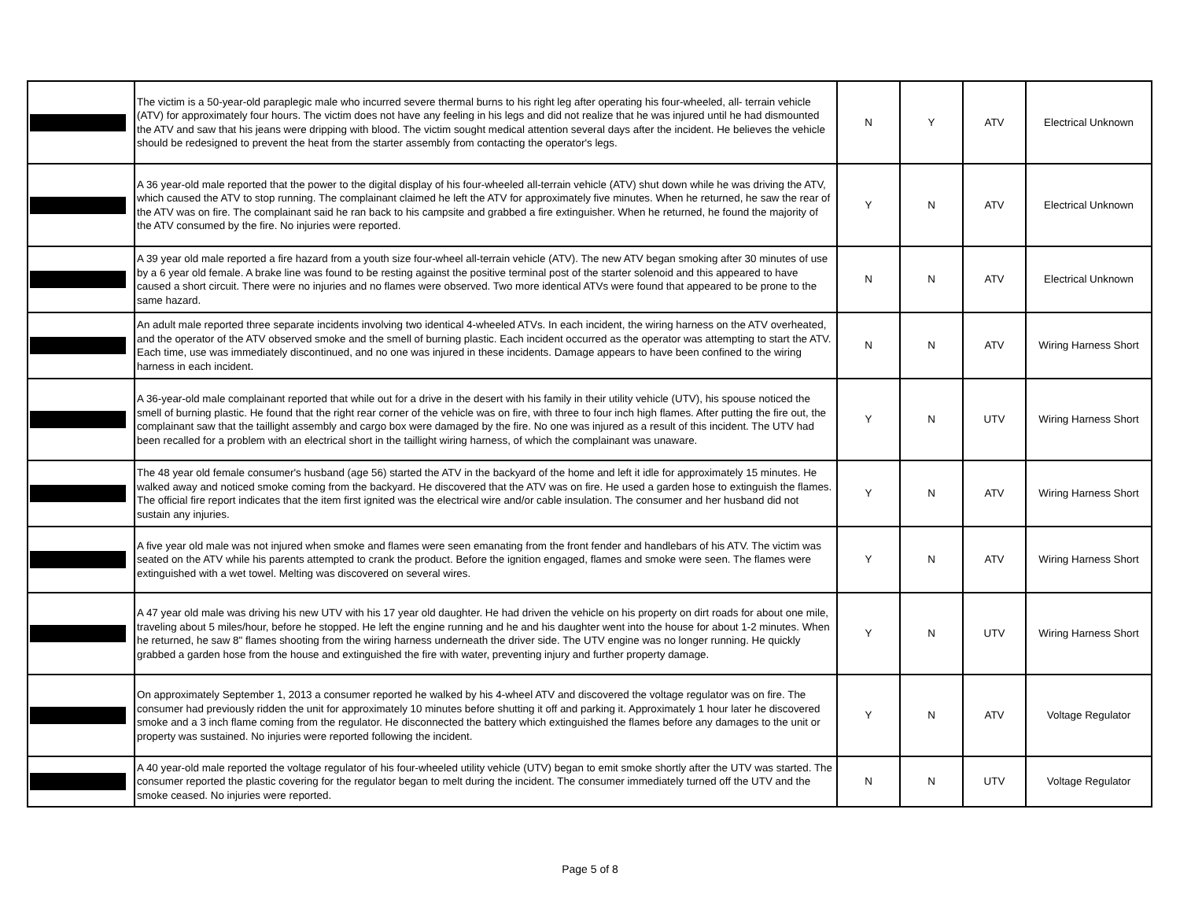| | The victim is a 50-year-old paraplegic male who incurred severe thermal burns to his right leg after operating his four-wheeled, all- terrain vehicle (ATV) for approximately four hours. The victim does not have any feeling in his legs and did not realize that he was injured until he had dismounted the ATV and saw that his jeans were dripping with blood. The victim sought medical attention several days after the incident. He believes the vehicle should be redesigned to prevent the heat from the starter assembly from contacting the operator's legs. | N | Y | ATV | Electrical Unknown |
| | A 36 year-old male reported that the power to the digital display of his four-wheeled all-terrain vehicle (ATV) shut down while he was driving the ATV, which caused the ATV to stop running. The complainant claimed he left the ATV for approximately five minutes. When he returned, he saw the rear of the ATV was on fire. The complainant said he ran back to his campsite and grabbed a fire extinguisher. When he returned, he found the majority of the ATV consumed by the fire. No injuries were reported. | Y | N | ATV | Electrical Unknown |
| | A 39 year old male reported a fire hazard from a youth size four-wheel all-terrain vehicle (ATV). The new ATV began smoking after 30 minutes of use by a 6 year old female. A brake line was found to be resting against the positive terminal post of the starter solenoid and this appeared to have caused a short circuit. There were no injuries and no flames were observed. Two more identical ATVs were found that appeared to be prone to the same hazard. | N | N | ATV | Electrical Unknown |
| | An adult male reported three separate incidents involving two identical 4-wheeled ATVs. In each incident, the wiring harness on the ATV overheated, and the operator of the ATV observed smoke and the smell of burning plastic. Each incident occurred as the operator was attempting to start the ATV. Each time, use was immediately discontinued, and no one was injured in these incidents. Damage appears to have been confined to the wiring harness in each incident. | N | N | ATV | Wiring Harness Short |
| | A 36-year-old male complainant reported that while out for a drive in the desert with his family in their utility vehicle (UTV), his spouse noticed the smell of burning plastic. He found that the right rear corner of the vehicle was on fire, with three to four inch high flames. After putting the fire out, the complainant saw that the taillight assembly and cargo box were damaged by the fire. No one was injured as a result of this incident. The UTV had been recalled for a problem with an electrical short in the taillight wiring harness, of which the complainant was unaware. | Y | N | UTV | Wiring Harness Short |
| | The 48 year old female consumer's husband (age 56) started the ATV in the backyard of the home and left it idle for approximately 15 minutes. He walked away and noticed smoke coming from the backyard. He discovered that the ATV was on fire. He used a garden hose to extinguish the flames. The official fire report indicates that the item first ignited was the electrical wire and/or cable insulation. The consumer and her husband did not sustain any injuries. | Y | N | ATV | Wiring Harness Short |
| | A five year old male was not injured when smoke and flames were seen emanating from the front fender and handlebars of his ATV. The victim was seated on the ATV while his parents attempted to crank the product. Before the ignition engaged, flames and smoke were seen. The flames were extinguished with a wet towel. Melting was discovered on several wires. | Y | N | ATV | Wiring Harness Short |
| | A 47 year old male was driving his new UTV with his 17 year old daughter. He had driven the vehicle on his property on dirt roads for about one mile, traveling about 5 miles/hour, before he stopped. He left the engine running and he and his daughter went into the house for about 1-2 minutes. When he returned, he saw 8" flames shooting from the wiring harness underneath the driver side. The UTV engine was no longer running. He quickly grabbed a garden hose from the house and extinguished the fire with water, preventing injury and further property damage. | Y | N | UTV | Wiring Harness Short |
| | On approximately September 1, 2013 a consumer reported he walked by his 4-wheel ATV and discovered the voltage regulator was on fire. The consumer had previously ridden the unit for approximately 10 minutes before shutting it off and parking it. Approximately 1 hour later he discovered smoke and a 3 inch flame coming from the regulator. He disconnected the battery which extinguished the flames before any damages to the unit or property was sustained. No injuries were reported following the incident. | Y | N | ATV | Voltage Regulator |
| | A 40 year-old male reported the voltage regulator of his four-wheeled utility vehicle (UTV) began to emit smoke shortly after the UTV was started. The consumer reported the plastic covering for the regulator began to melt during the incident. The consumer immediately turned off the UTV and the smoke ceased. No injuries were reported. | N | N | UTV | Voltage Regulator |
Page 5 of 8